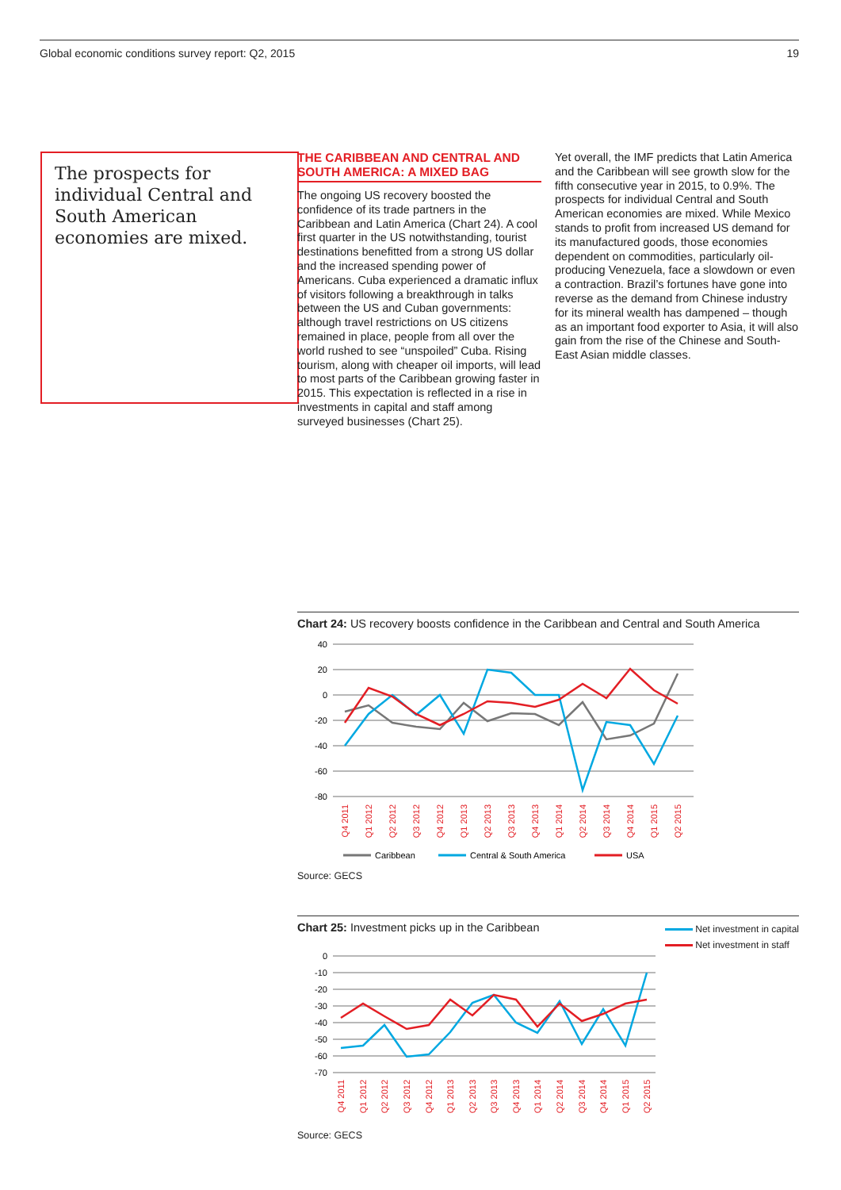Global economic conditions survey report: Q2, 2015 19
The prospects for individual Central and South American economies are mixed.
THE CARIBBEAN AND CENTRAL AND SOUTH AMERICA: A MIXED BAG
The ongoing US recovery boosted the confidence of its trade partners in the Caribbean and Latin America (Chart 24). A cool first quarter in the US notwithstanding, tourist destinations benefitted from a strong US dollar and the increased spending power of Americans. Cuba experienced a dramatic influx of visitors following a breakthrough in talks between the US and Cuban governments: although travel restrictions on US citizens remained in place, people from all over the world rushed to see “unspoiled” Cuba. Rising tourism, along with cheaper oil imports, will lead to most parts of the Caribbean growing faster in 2015. This expectation is reflected in a rise in investments in capital and staff among surveyed businesses (Chart 25).
Yet overall, the IMF predicts that Latin America and the Caribbean will see growth slow for the fifth consecutive year in 2015, to 0.9%. The prospects for individual Central and South American economies are mixed. While Mexico stands to profit from increased US demand for its manufactured goods, those economies dependent on commodities, particularly oil-producing Venezuela, face a slowdown or even a contraction. Brazil’s fortunes have gone into reverse as the demand from Chinese industry for its mineral wealth has dampened – though as an important food exporter to Asia, it will also gain from the rise of the Chinese and South-East Asian middle classes.
Chart 24: US recovery boosts confidence in the Caribbean and Central and South America
40
20
0
-20
-40
-60
-80
Q4 2011
Q1 2012
Q2 2012
Q3 2012
Q4 2012
Q1 2013
Q2 2013
Q3 2013
Q4 2013
Q1 2014
Q2 2014
Q3 2014
Q4 2014
Q1 2015
Q2 2015
Caribbean
Central & South America
USA
Source: GECS
Chart 25: Investment picks up in the Caribbean Net investment in capital
Net investment in staff
0
-10
-20
-30
-40
-50
-60
-70
Q4 2011
Q1 2012
Q2 2012
Q3 2012
Q4 2012
Q1 2013
Q2 2013
Q3 2013
Q4 2013
Q1 2014
Q2 2014
Q3 2014
Q4 2014
Q1 2015
Q2 2015
Source: GECS